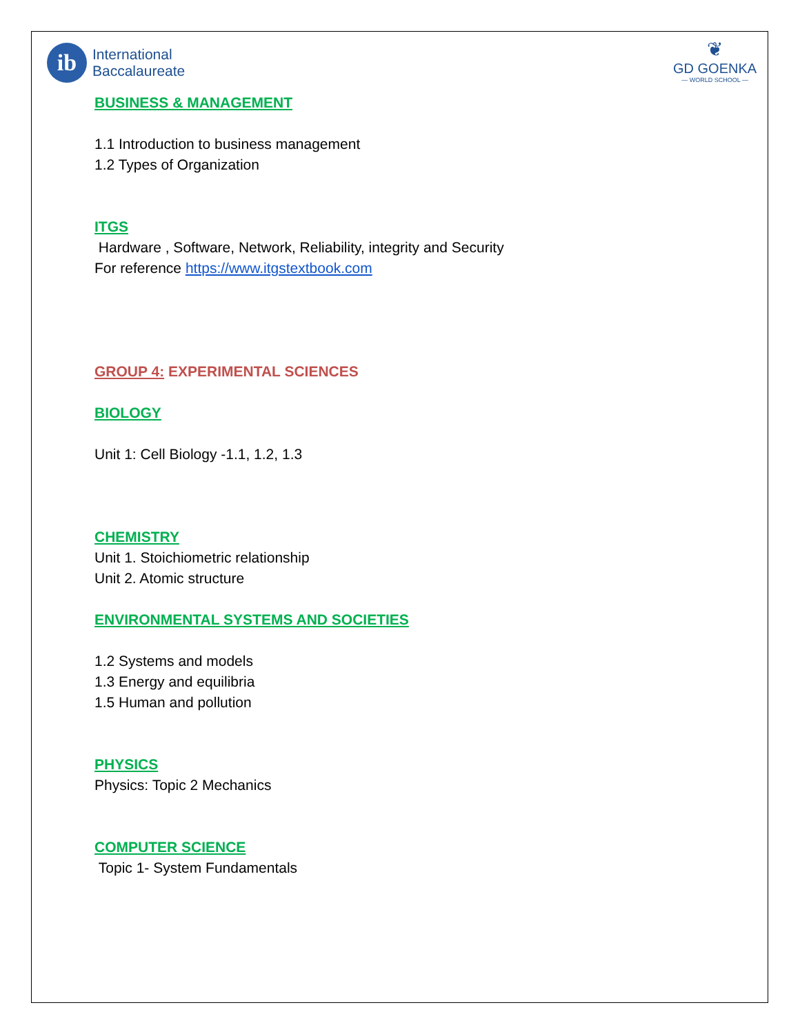ib
International
Baccalaureate
❦
GD GOENKA
— WORLD SCHOOL —
BUSINESS & MANAGEMENT
1.1 Introduction to business management
1.2 Types of Organization
ITGS
Hardware , Software, Network, Reliability, integrity and Security
For reference https://www.itgstextbook.com
GROUP 4: EXPERIMENTAL SCIENCES
BIOLOGY
Unit 1: Cell Biology -1.1, 1.2, 1.3
CHEMISTRY
Unit 1. Stoichiometric relationship
Unit 2. Atomic structure
ENVIRONMENTAL SYSTEMS AND SOCIETIES
1.2 Systems and models
1.3 Energy and equilibria
1.5 Human and pollution
PHYSICS
Physics: Topic 2 Mechanics
COMPUTER SCIENCE
Topic 1- System Fundamentals